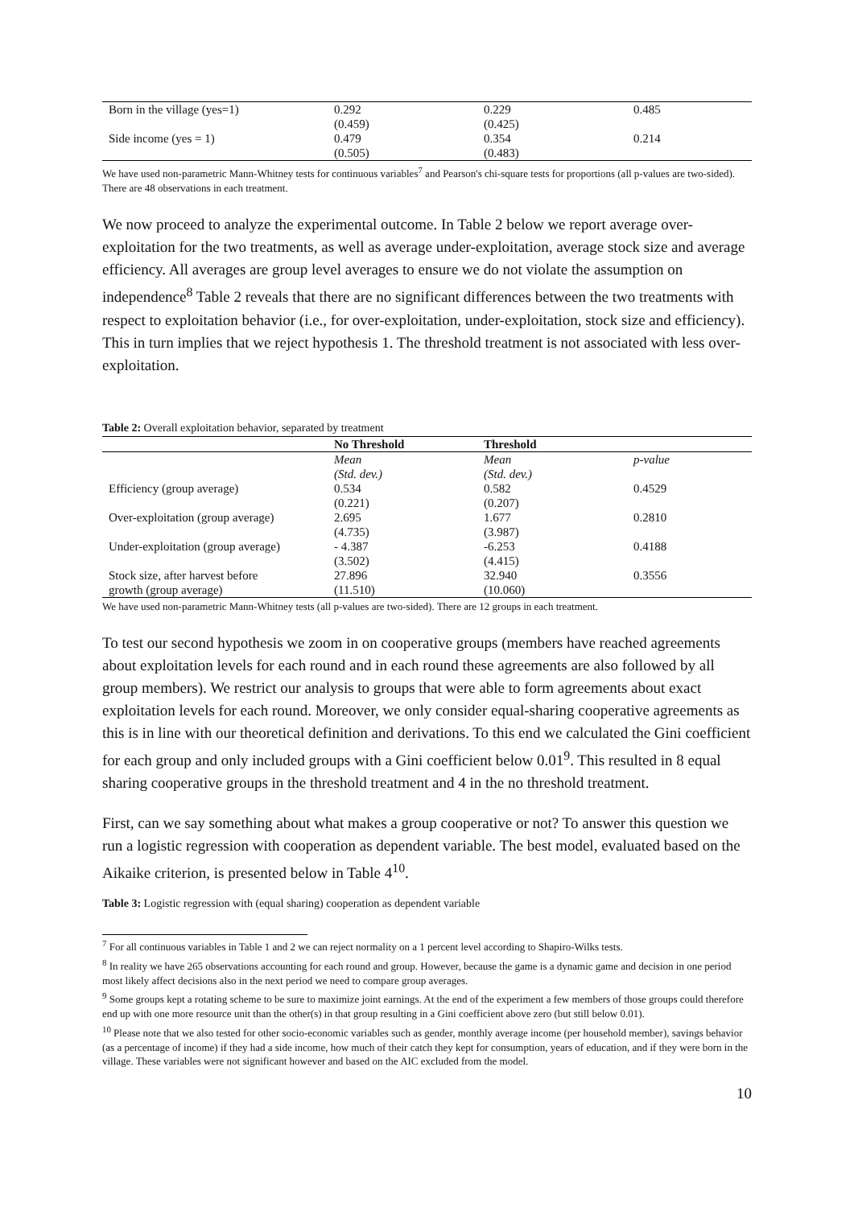| Born in the village (yes=1) | 0.292 | 0.229 | 0.485 |
| | (0.459) | (0.425) | |
| Side income (yes = 1) | 0.479 | 0.354 | 0.214 |
| | (0.505) | (0.483) | |
We have used non-parametric Mann-Whitney tests for continuous variables<sup>7</sup> and Pearson's chi-square tests for proportions (all p-values are two-sided). There are 48 observations in each treatment.
We now proceed to analyze the experimental outcome. In Table 2 below we report average over-exploitation for the two treatments, as well as average under-exploitation, average stock size and average efficiency. All averages are group level averages to ensure we do not violate the assumption on independence<sup>8</sup> Table 2 reveals that there are no significant differences between the two treatments with respect to exploitation behavior (i.e., for over-exploitation, under-exploitation, stock size and efficiency). This in turn implies that we reject hypothesis 1. The threshold treatment is not associated with less over-exploitation.
Table 2: Overall exploitation behavior, separated by treatment
| | No Threshold | Threshold | |
| --- | --- | --- | --- |
| | Mean | Mean | p-value |
| | (Std. dev.) | (Std. dev.) | |
| Efficiency (group average) | 0.534 | 0.582 | 0.4529 |
| | (0.221) | (0.207) | |
| Over-exploitation (group average) | 2.695 | 1.677 | 0.2810 |
| | (4.735) | (3.987) | |
| Under-exploitation (group average) | - 4.387 | -6.253 | 0.4188 |
| | (3.502) | (4.415) | |
| Stock size, after harvest before | 27.896 | 32.940 | 0.3556 |
| growth (group average) | (11.510) | (10.060) | |
We have used non-parametric Mann-Whitney tests (all p-values are two-sided). There are 12 groups in each treatment.
To test our second hypothesis we zoom in on cooperative groups (members have reached agreements about exploitation levels for each round and in each round these agreements are also followed by all group members). We restrict our analysis to groups that were able to form agreements about exact exploitation levels for each round. Moreover, we only consider equal-sharing cooperative agreements as this is in line with our theoretical definition and derivations. To this end we calculated the Gini coefficient for each group and only included groups with a Gini coefficient below 0.01<sup>9</sup>. This resulted in 8 equal sharing cooperative groups in the threshold treatment and 4 in the no threshold treatment.
First, can we say something about what makes a group cooperative or not? To answer this question we run a logistic regression with cooperation as dependent variable. The best model, evaluated based on the Aikaike criterion, is presented below in Table 4<sup>10</sup>.
Table 3: Logistic regression with (equal sharing) cooperation as dependent variable
<sup>7</sup> For all continuous variables in Table 1 and 2 we can reject normality on a 1 percent level according to Shapiro-Wilks tests.
<sup>8</sup> In reality we have 265 observations accounting for each round and group. However, because the game is a dynamic game and decision in one period most likely affect decisions also in the next period we need to compare group averages.
<sup>9</sup> Some groups kept a rotating scheme to be sure to maximize joint earnings. At the end of the experiment a few members of those groups could therefore end up with one more resource unit than the other(s) in that group resulting in a Gini coefficient above zero (but still below 0.01).
<sup>10</sup> Please note that we also tested for other socio-economic variables such as gender, monthly average income (per household member), savings behavior (as a percentage of income) if they had a side income, how much of their catch they kept for consumption, years of education, and if they were born in the village. These variables were not significant however and based on the AIC excluded from the model.
10